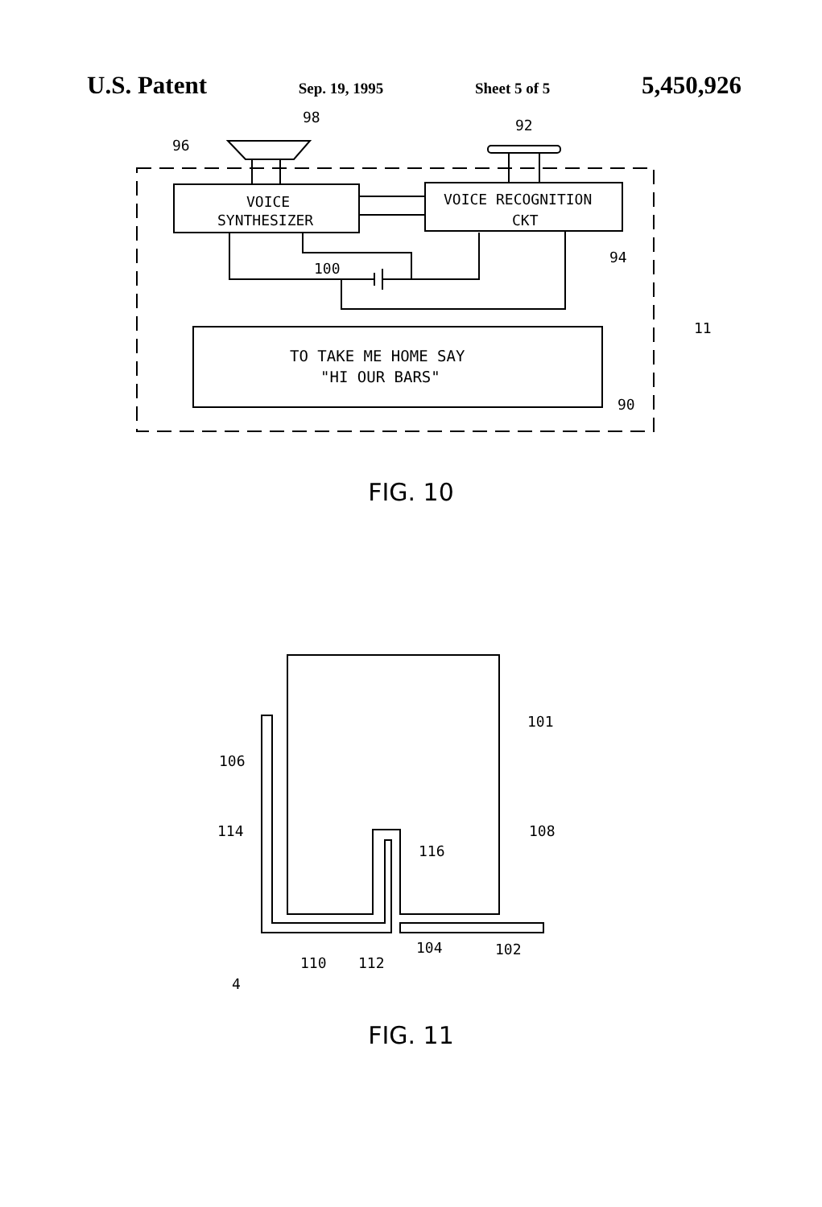U.S. Patent Sep. 19, 1995 Sheet 5 of 5 5,450,926
VOICE
SYNTHESIZER
VOICE RECOGNITION
CKT
TO TAKE ME HOME SAY
"HI OUR BARS"
98
96
92
94
100
90
11
FIG. 10
101
106
114
108
116
110
112
104
102
4
FIG. 11